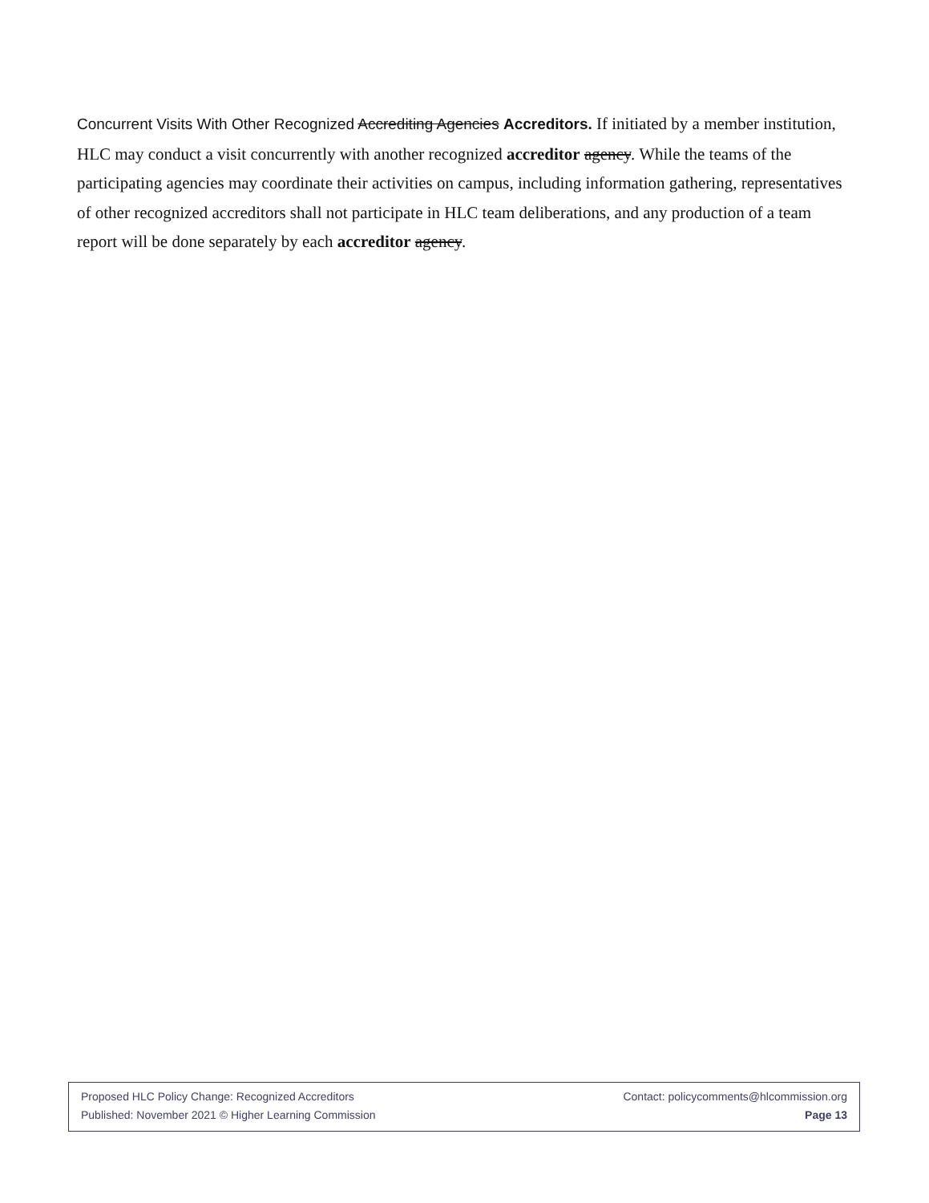Concurrent Visits With Other Recognized Accrediting Agencies Accreditors. If initiated by a member institution, HLC may conduct a visit concurrently with another recognized accreditor agency. While the teams of the participating agencies may coordinate their activities on campus, including information gathering, representatives of other recognized accreditors shall not participate in HLC team deliberations, and any production of a team report will be done separately by each accreditor agency.
Proposed HLC Policy Change: Recognized Accreditors Contact: policycomments@hlcommission.org
Published: November 2021 © Higher Learning Commission Page 13